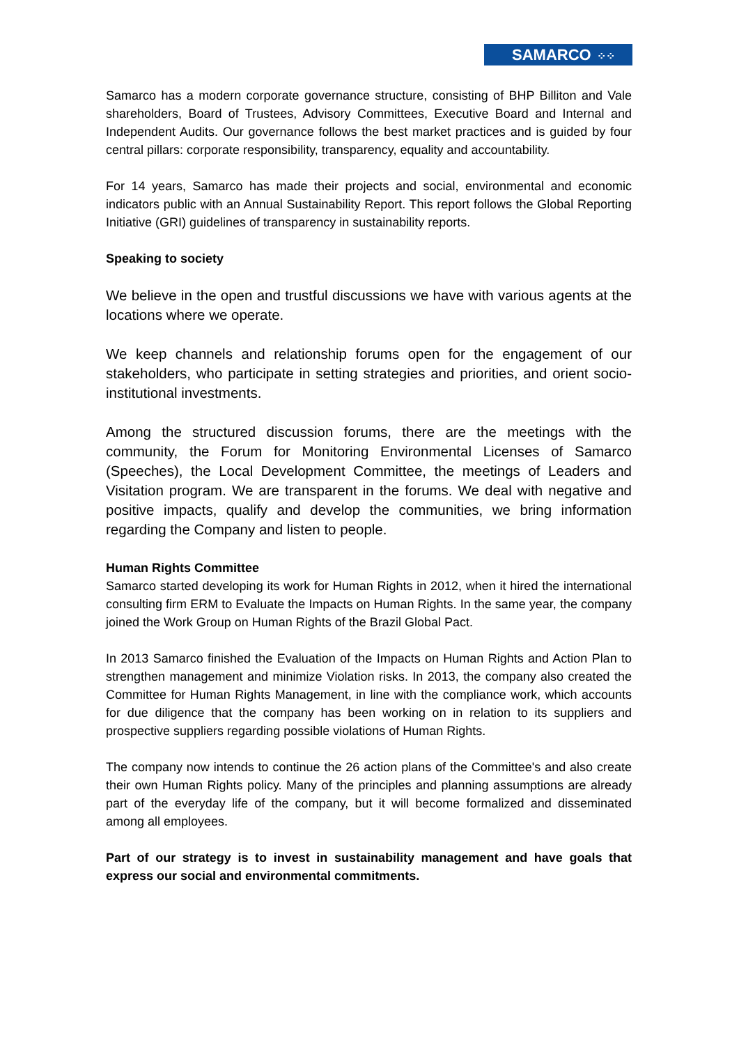SAMARCO ⁘⁘
Samarco has a modern corporate governance structure, consisting of BHP Billiton and Vale shareholders, Board of Trustees, Advisory Committees, Executive Board and Internal and Independent Audits. Our governance follows the best market practices and is guided by four central pillars: corporate responsibility, transparency, equality and accountability.
For 14 years, Samarco has made their projects and social, environmental and economic indicators public with an Annual Sustainability Report. This report follows the Global Reporting Initiative (GRI) guidelines of transparency in sustainability reports.
Speaking to society
We believe in the open and trustful discussions we have with various agents at the locations where we operate.
We keep channels and relationship forums open for the engagement of our stakeholders, who participate in setting strategies and priorities, and orient socio-institutional investments.
Among the structured discussion forums, there are the meetings with the community, the Forum for Monitoring Environmental Licenses of Samarco (Speeches), the Local Development Committee, the meetings of Leaders and Visitation program. We are transparent in the forums. We deal with negative and positive impacts, qualify and develop the communities, we bring information regarding the Company and listen to people.
Human Rights Committee
Samarco started developing its work for Human Rights in 2012, when it hired the international consulting firm ERM to Evaluate the Impacts on Human Rights. In the same year, the company joined the Work Group on Human Rights of the Brazil Global Pact.
In 2013 Samarco finished the Evaluation of the Impacts on Human Rights and Action Plan to strengthen management and minimize Violation risks. In 2013, the company also created the Committee for Human Rights Management, in line with the compliance work, which accounts for due diligence that the company has been working on in relation to its suppliers and prospective suppliers regarding possible violations of Human Rights.
The company now intends to continue the 26 action plans of the Committee's and also create their own Human Rights policy. Many of the principles and planning assumptions are already part of the everyday life of the company, but it will become formalized and disseminated among all employees.
Part of our strategy is to invest in sustainability management and have goals that express our social and environmental commitments.